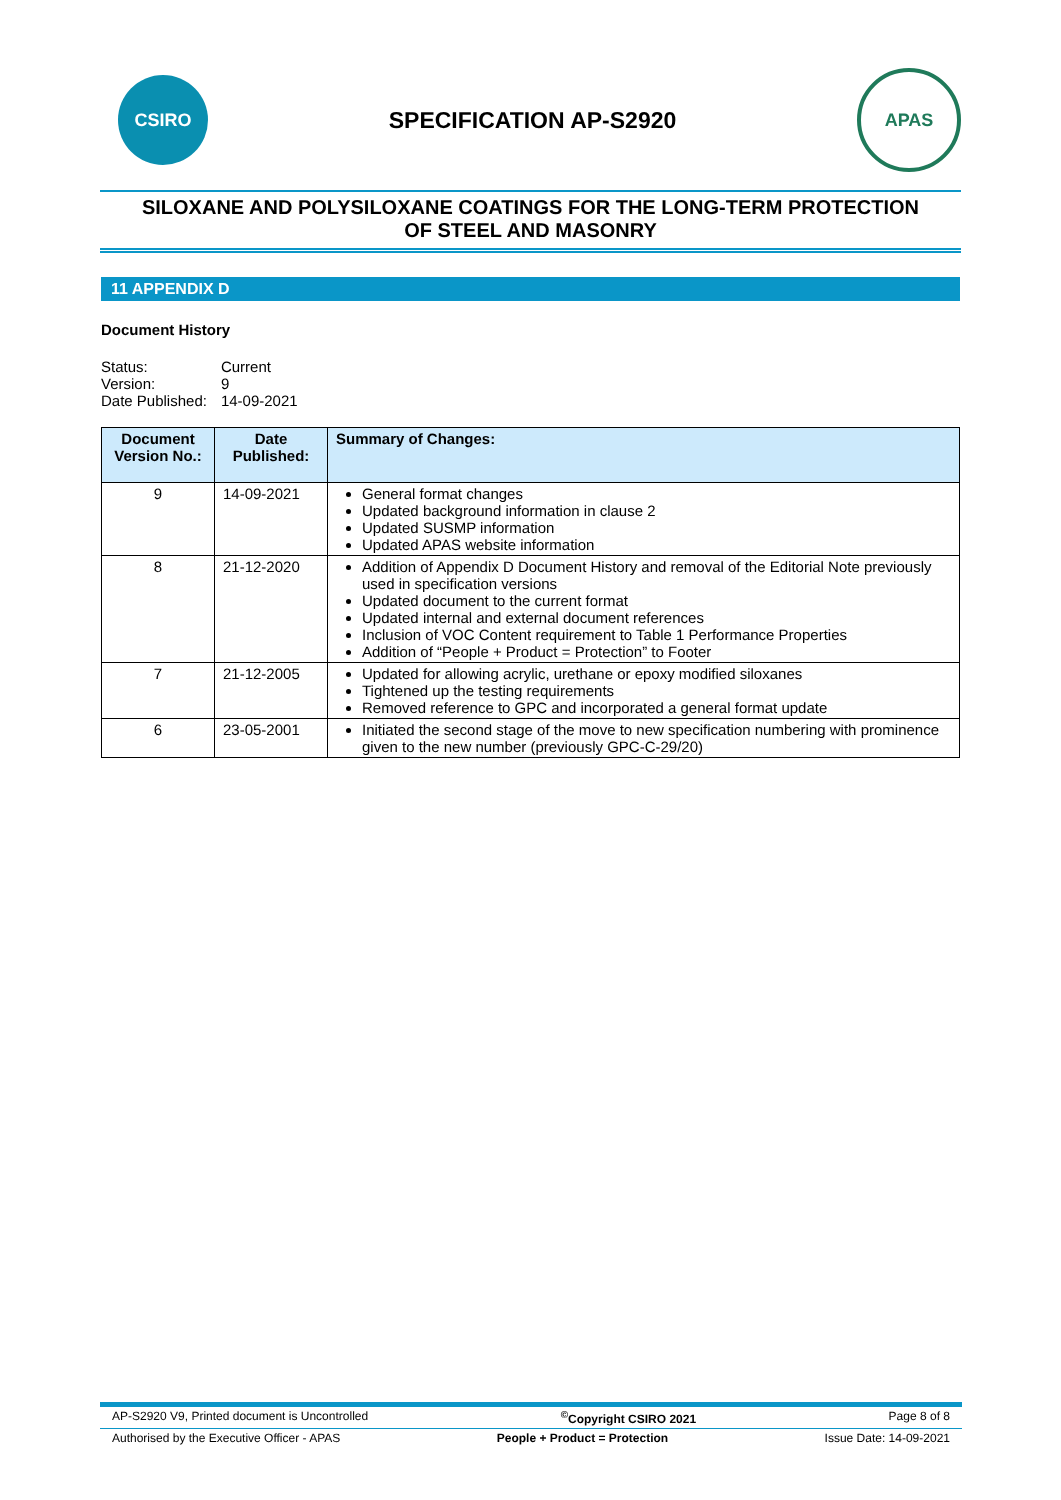CSIRO
SPECIFICATION AP-S2920
APAS
SILOXANE AND POLYSILOXANE COATINGS FOR THE LONG-TERM PROTECTION
OF STEEL AND MASONRY
11 APPENDIX D
Document History
| Status: | Current |
| Version: | 9 |
| Date Published: | 14-09-2021 |
| Document Version No.: | Date Published: | Summary of Changes: |
| --- | --- | --- |
| 9 | 14-09-2021 | General format changes Updated background information in clause 2 Updated SUSMP information Updated APAS website information |
| 8 | 21-12-2020 | Addition of Appendix D Document History and removal of the Editorial Note previously used in specification versions Updated document to the current format Updated internal and external document references Inclusion of VOC Content requirement to Table 1 Performance Properties Addition of “People + Product = Protection” to Footer |
| 7 | 21-12-2005 | Updated for allowing acrylic, urethane or epoxy modified siloxanes Tightened up the testing requirements Removed reference to GPC and incorporated a general format update |
| 6 | 23-05-2001 | Initiated the second stage of the move to new specification numbering with prominence given to the new number (previously GPC-C-29/20) |
AP-S2920 V9, Printed document is Uncontrolled<sup>©</sup>Copyright CSIRO 2021 Page 8 of 8
Authorised by the Executive Officer - APAS People + Product = Protection Issue Date: 14-09-2021